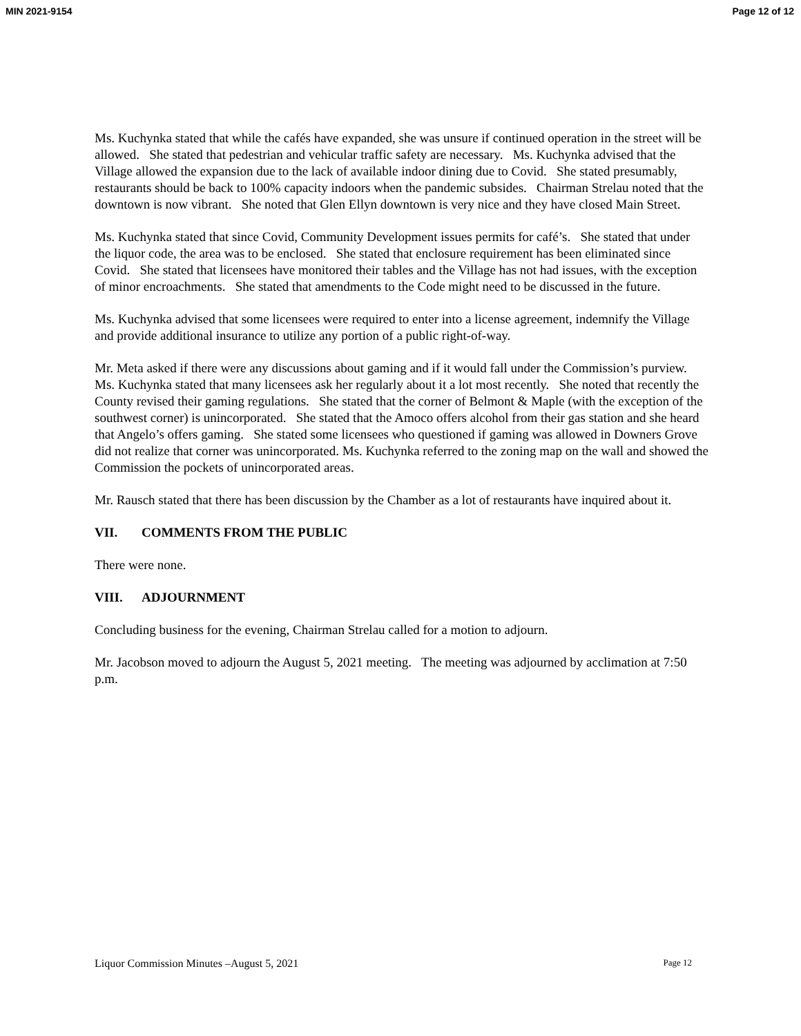MIN 2021-9154 Page 12 of 12
Ms. Kuchynka stated that while the cafés have expanded, she was unsure if continued operation in the street will be allowed. She stated that pedestrian and vehicular traffic safety are necessary. Ms. Kuchynka advised that the Village allowed the expansion due to the lack of available indoor dining due to Covid. She stated presumably, restaurants should be back to 100% capacity indoors when the pandemic subsides. Chairman Strelau noted that the downtown is now vibrant. She noted that Glen Ellyn downtown is very nice and they have closed Main Street.
Ms. Kuchynka stated that since Covid, Community Development issues permits for café’s. She stated that under the liquor code, the area was to be enclosed. She stated that enclosure requirement has been eliminated since Covid. She stated that licensees have monitored their tables and the Village has not had issues, with the exception of minor encroachments. She stated that amendments to the Code might need to be discussed in the future.
Ms. Kuchynka advised that some licensees were required to enter into a license agreement, indemnify the Village and provide additional insurance to utilize any portion of a public right-of-way.
Mr. Meta asked if there were any discussions about gaming and if it would fall under the Commission’s purview. Ms. Kuchynka stated that many licensees ask her regularly about it a lot most recently. She noted that recently the County revised their gaming regulations. She stated that the corner of Belmont & Maple (with the exception of the southwest corner) is unincorporated. She stated that the Amoco offers alcohol from their gas station and she heard that Angelo’s offers gaming. She stated some licensees who questioned if gaming was allowed in Downers Grove did not realize that corner was unincorporated. Ms. Kuchynka referred to the zoning map on the wall and showed the Commission the pockets of unincorporated areas.
Mr. Rausch stated that there has been discussion by the Chamber as a lot of restaurants have inquired about it.
VII. COMMENTS FROM THE PUBLIC
There were none.
VIII. ADJOURNMENT
Concluding business for the evening, Chairman Strelau called for a motion to adjourn.
Mr. Jacobson moved to adjourn the August 5, 2021 meeting. The meeting was adjourned by acclimation at 7:50 p.m.
Liquor Commission Minutes –August 5, 2021 Page 12